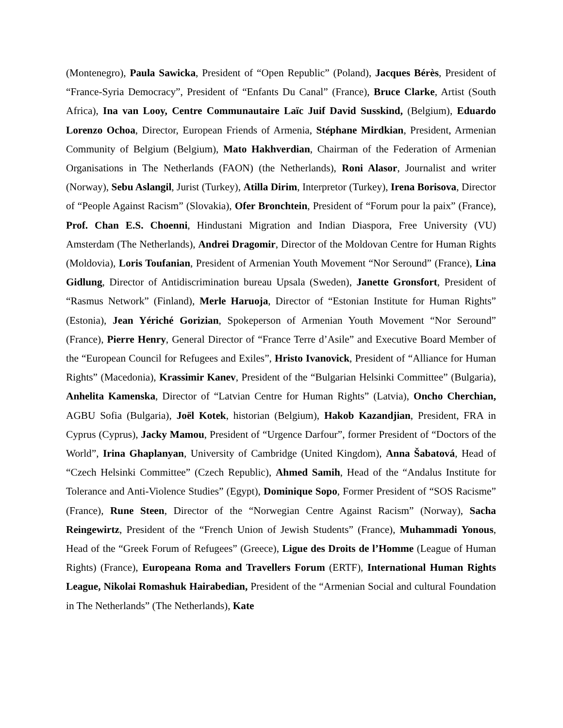(Montenegro), Paula Sawicka, President of “Open Republic” (Poland), Jacques Bérès, President of “France-Syria Democracy”, President of “Enfants Du Canal” (France), Bruce Clarke, Artist (South Africa), Ina van Looy, Centre Communautaire Laïc Juif David Susskind, (Belgium), Eduardo Lorenzo Ochoa, Director, European Friends of Armenia, Stéphane Mirdkian, President, Armenian Community of Belgium (Belgium), Mato Hakhverdian, Chairman of the Federation of Armenian Organisations in The Netherlands (FAON) (the Netherlands), Roni Alasor, Journalist and writer (Norway), Sebu Aslangil, Jurist (Turkey), Atilla Dirim, Interpretor (Turkey), Irena Borisova, Director of “People Against Racism” (Slovakia), Ofer Bronchtein, President of “Forum pour la paix” (France), Prof. Chan E.S. Choenni, Hindustani Migration and Indian Diaspora, Free University (VU) Amsterdam (The Netherlands), Andrei Dragomir, Director of the Moldovan Centre for Human Rights (Moldovia), Loris Toufanian, President of Armenian Youth Movement “Nor Seround” (France), Lina Gidlung, Director of Antidiscrimination bureau Upsala (Sweden), Janette Gronsfort, President of “Rasmus Network” (Finland), Merle Haruoja, Director of “Estonian Institute for Human Rights” (Estonia), Jean Yériché Gorizian, Spokeperson of Armenian Youth Movement “Nor Seround” (France), Pierre Henry, General Director of “France Terre d’Asile” and Executive Board Member of the “European Council for Refugees and Exiles”, Hristo Ivanovick, President of “Alliance for Human Rights” (Macedonia), Krassimir Kanev, President of the “Bulgarian Helsinki Committee” (Bulgaria), Anhelita Kamenska, Director of “Latvian Centre for Human Rights” (Latvia), Oncho Cherchian, AGBU Sofia (Bulgaria), Joël Kotek, historian (Belgium), Hakob Kazandjian, President, FRA in Cyprus (Cyprus), Jacky Mamou, President of “Urgence Darfour”, former President of “Doctors of the World”, Irina Ghaplanyan, University of Cambridge (United Kingdom), Anna Šabatová, Head of “Czech Helsinki Committee” (Czech Republic), Ahmed Samih, Head of the “Andalus Institute for Tolerance and Anti-Violence Studies” (Egypt), Dominique Sopo, Former President of “SOS Racisme” (France), Rune Steen, Director of the “Norwegian Centre Against Racism” (Norway), Sacha Reingewirtz, President of the “French Union of Jewish Students” (France), Muhammadi Yonous, Head of the “Greek Forum of Refugees” (Greece), Ligue des Droits de l’Homme (League of Human Rights) (France), Europeana Roma and Travellers Forum (ERTF), International Human Rights League, Nikolai Romashuk Hairabedian, President of the “Armenian Social and cultural Foundation in The Netherlands” (The Netherlands), Kate